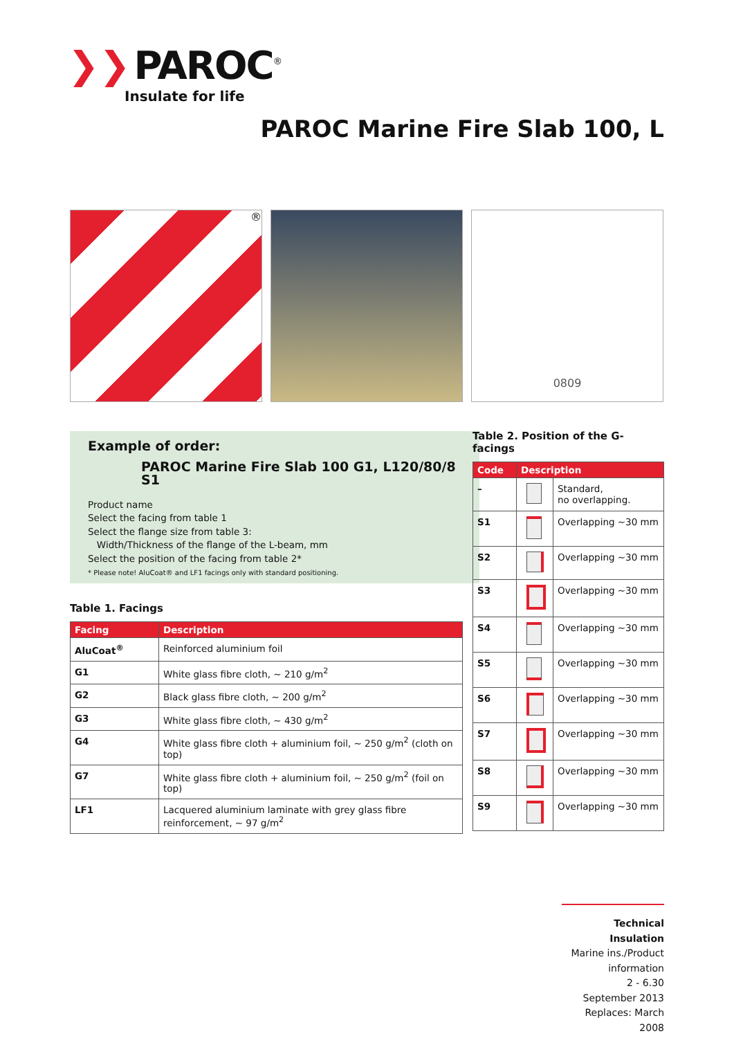❯❯ PAROC<sup>®</sup>
Insulate for life
PAROC Marine Fire Slab 100, L
®
0809
Example of order:
PAROC Marine Fire Slab 100 G1, L120/80/8 S1
Product name
Select the facing from table 1
Select the flange size from table 3:
Width/Thickness of the flange of the L-beam, mm
Select the position of the facing from table 2*
* Please note! AluCoat® and LF1 facings only with standard positioning.
Table 1. Facings
| Facing | Description |
| --- | --- |
| AluCoat<sup>®</sup> | Reinforced aluminium foil |
| G1 | White glass fibre cloth, ~ 210 g/m<sup>2</sup> |
| G2 | Black glass fibre cloth, ~ 200 g/m<sup>2</sup> |
| G3 | White glass fibre cloth, ~ 430 g/m<sup>2</sup> |
| G4 | White glass fibre cloth + aluminium foil, ~ 250 g/m<sup>2</sup> (cloth on top) |
| G7 | White glass fibre cloth + aluminium foil, ~ 250 g/m<sup>2</sup> (foil on top) |
| LF1 | Lacquered aluminium laminate with grey glass fibre reinforcement, ~ 97 g/m<sup>2</sup> |
Table 2. Position of the G-facings
| Code | Description | |
| --- | --- | --- |
| – | | Standard, no overlapping. |
| S1 | | Overlapping ~30 mm |
| S2 | | Overlapping ~30 mm |
| S3 | | Overlapping ~30 mm |
| S4 | | Overlapping ~30 mm |
| S5 | | Overlapping ~30 mm |
| S6 | | Overlapping ~30 mm |
| S7 | | Overlapping ~30 mm |
| S8 | | Overlapping ~30 mm |
| S9 | | Overlapping ~30 mm |
Technical Insulation
Marine ins./Product information
2 - 6.30
September 2013
Replaces: March 2008